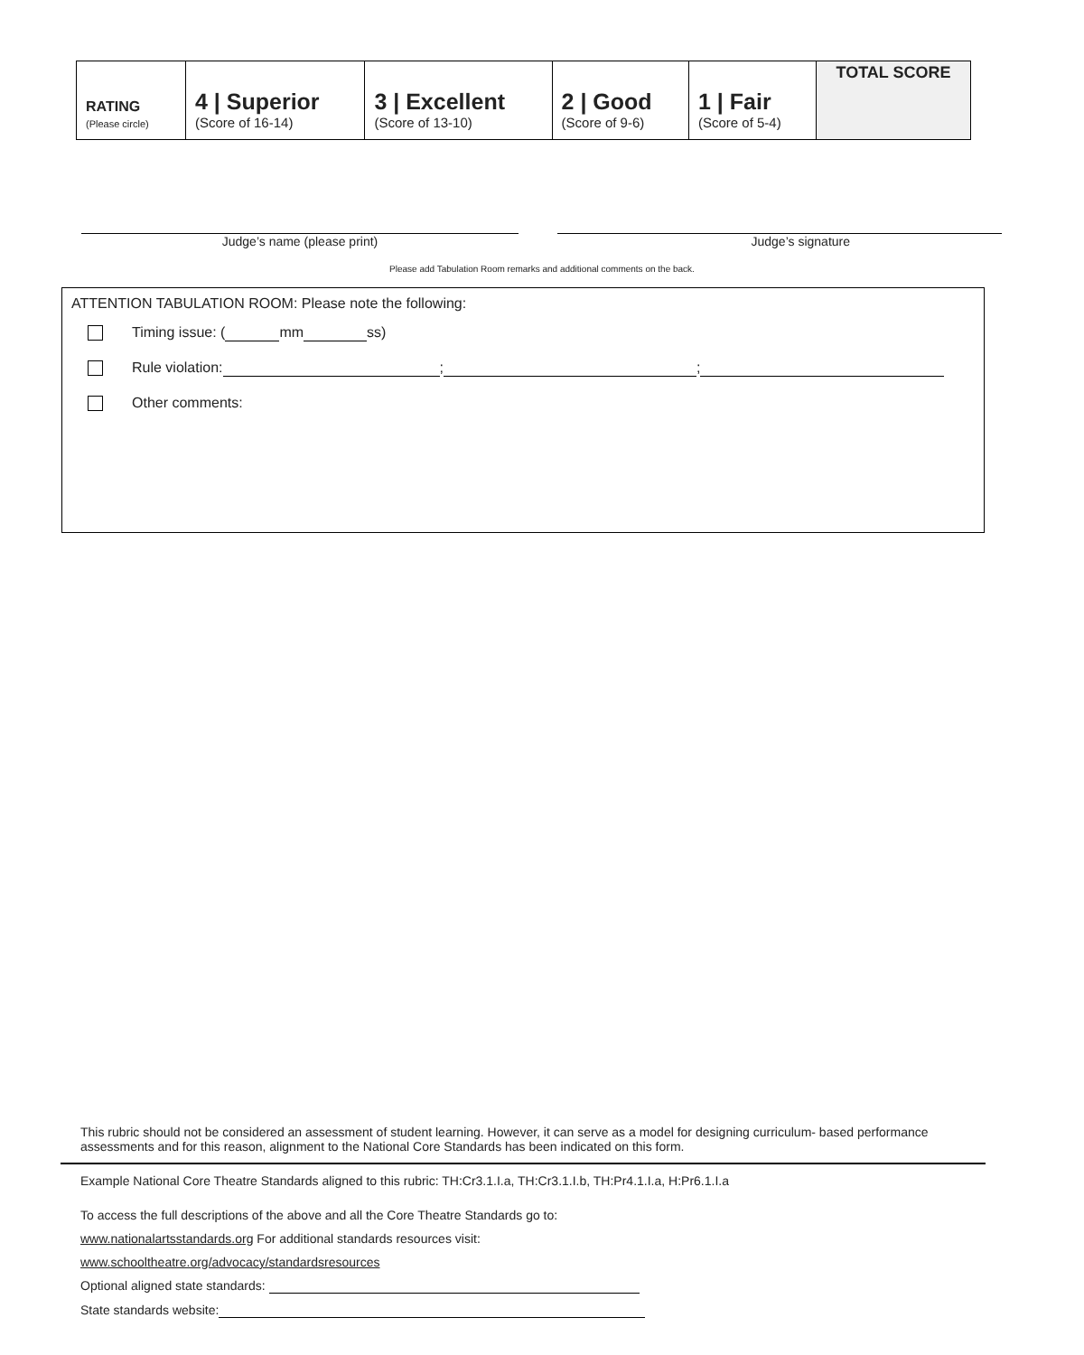| RATING (Please circle) | 4 / Superior (Score of 16-14) | 3 / Excellent (Score of 13-10) | 2 / Good (Score of 9-6) | 1 / Fair (Score of 5-4) | TOTAL SCORE |
Judge’s name (please print) Judge’s signature
Please add Tabulation Room remarks and additional comments on the back.
ATTENTION TABULATION ROOM: Please note the following:
Timing issue: ( mm ss)
Rule violation: ; ;
Other comments:
This rubric should not be considered an assessment of student learning. However, it can serve as a model for designing curriculum- based performance assessments and for this reason, alignment to the National Core Standards has been indicated on this form.
Example National Core Theatre Standards aligned to this rubric: TH:Cr3.1.I.a, TH:Cr3.1.I.b, TH:Pr4.1.I.a, H:Pr6.1.I.a
To access the full descriptions of the above and all the Core Theatre Standards go to:
www.nationalartsstandards.org For additional standards resources visit:
www.schooltheatre.org/advocacy/standardsresources
Optional aligned state standards:
State standards website: